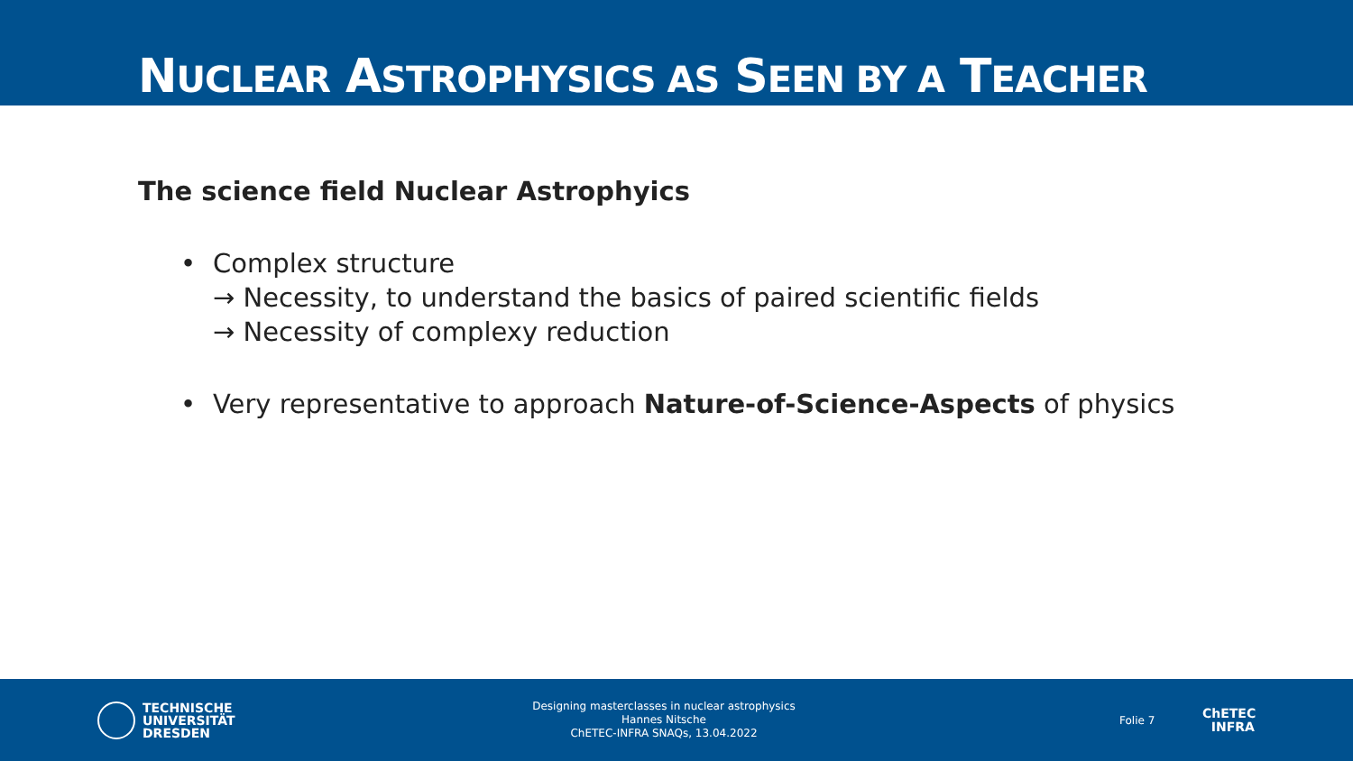NUCLEAR ASTROPHYSICS AS SEEN BY A TEACHER
The science field Nuclear Astrophyics
• Complex structure
→ Necessity, to understand the basics of paired scientific fields
→ Necessity of complexy reduction
• Very representative to approach Nature-of-Science-Aspects of physics
TECHNISCHE
UNIVERSITÄT
DRESDEN
Designing masterclasses in nuclear astrophysics
Hannes Nitsche
ChETEC-INFRA SNAQs, 13.04.2022
Folie 7
ChETEC
INFRA